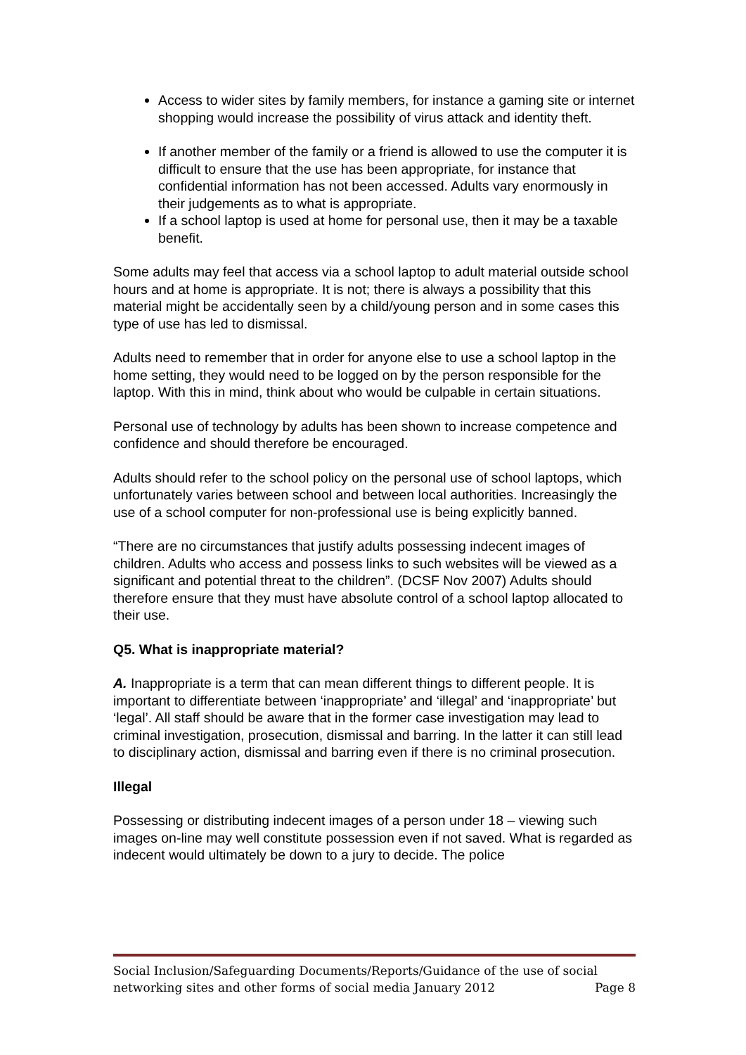Access to wider sites by family members, for instance a gaming site or internet shopping would increase the possibility of virus attack and identity theft.
If another member of the family or a friend is allowed to use the computer it is difficult to ensure that the use has been appropriate, for instance that confidential information has not been accessed. Adults vary enormously in their judgements as to what is appropriate.
If a school laptop is used at home for personal use, then it may be a taxable benefit.
Some adults may feel that access via a school laptop to adult material outside school hours and at home is appropriate. It is not; there is always a possibility that this material might be accidentally seen by a child/young person and in some cases this type of use has led to dismissal.
Adults need to remember that in order for anyone else to use a school laptop in the home setting, they would need to be logged on by the person responsible for the laptop. With this in mind, think about who would be culpable in certain situations.
Personal use of technology by adults has been shown to increase competence and confidence and should therefore be encouraged.
Adults should refer to the school policy on the personal use of school laptops, which unfortunately varies between school and between local authorities. Increasingly the use of a school computer for non-professional use is being explicitly banned.
“There are no circumstances that justify adults possessing indecent images of children. Adults who access and possess links to such websites will be viewed as a significant and potential threat to the children”. (DCSF Nov 2007) Adults should therefore ensure that they must have absolute control of a school laptop allocated to their use.
Q5. What is inappropriate material?
A. Inappropriate is a term that can mean different things to different people. It is important to differentiate between ‘inappropriate’ and ‘illegal’ and ‘inappropriate’ but ‘legal’. All staff should be aware that in the former case investigation may lead to criminal investigation, prosecution, dismissal and barring. In the latter it can still lead to disciplinary action, dismissal and barring even if there is no criminal prosecution.
Illegal
Possessing or distributing indecent images of a person under 18 – viewing such images on-line may well constitute possession even if not saved. What is regarded as indecent would ultimately be down to a jury to decide. The police
Social Inclusion/Safeguarding Documents/Reports/Guidance of the use of social
networking sites and other forms of social media January 2012 Page 8